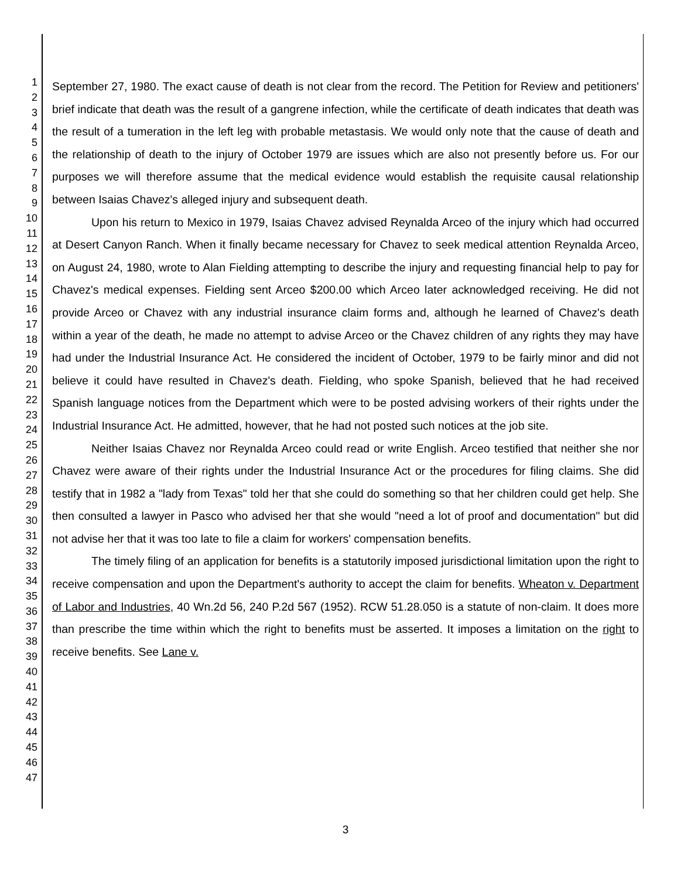1
2
3
4
5
6
7
8
9
10
11
12
13
14
15
16
17
18
19
20
21
22
23
24
25
26
27
28
29
30
31
32
33
34
35
36
37
38
39
40
41
42
43
44
45
46
47
September 27, 1980. The exact cause of death is not clear from the record. The Petition for Review and petitioners' brief indicate that death was the result of a gangrene infection, while the certificate of death indicates that death was the result of a tumeration in the left leg with probable metastasis. We would only note that the cause of death and the relationship of death to the injury of October 1979 are issues which are also not presently before us. For our purposes we will therefore assume that the medical evidence would establish the requisite causal relationship between Isaias Chavez's alleged injury and subsequent death.
Upon his return to Mexico in 1979, Isaias Chavez advised Reynalda Arceo of the injury which had occurred at Desert Canyon Ranch. When it finally became necessary for Chavez to seek medical attention Reynalda Arceo, on August 24, 1980, wrote to Alan Fielding attempting to describe the injury and requesting financial help to pay for Chavez's medical expenses. Fielding sent Arceo $200.00 which Arceo later acknowledged receiving. He did not provide Arceo or Chavez with any industrial insurance claim forms and, although he learned of Chavez's death within a year of the death, he made no attempt to advise Arceo or the Chavez children of any rights they may have had under the Industrial Insurance Act. He considered the incident of October, 1979 to be fairly minor and did not believe it could have resulted in Chavez's death. Fielding, who spoke Spanish, believed that he had received Spanish language notices from the Department which were to be posted advising workers of their rights under the Industrial Insurance Act. He admitted, however, that he had not posted such notices at the job site.
Neither Isaias Chavez nor Reynalda Arceo could read or write English. Arceo testified that neither she nor Chavez were aware of their rights under the Industrial Insurance Act or the procedures for filing claims. She did testify that in 1982 a "lady from Texas" told her that she could do something so that her children could get help. She then consulted a lawyer in Pasco who advised her that she would "need a lot of proof and documentation" but did not advise her that it was too late to file a claim for workers' compensation benefits.
The timely filing of an application for benefits is a statutorily imposed jurisdictional limitation upon the right to receive compensation and upon the Department's authority to accept the claim for benefits. Wheaton v. Department of Labor and Industries, 40 Wn.2d 56, 240 P.2d 567 (1952). RCW 51.28.050 is a statute of non-claim. It does more than prescribe the time within which the right to benefits must be asserted. It imposes a limitation on the right to receive benefits. See Lane v.
3